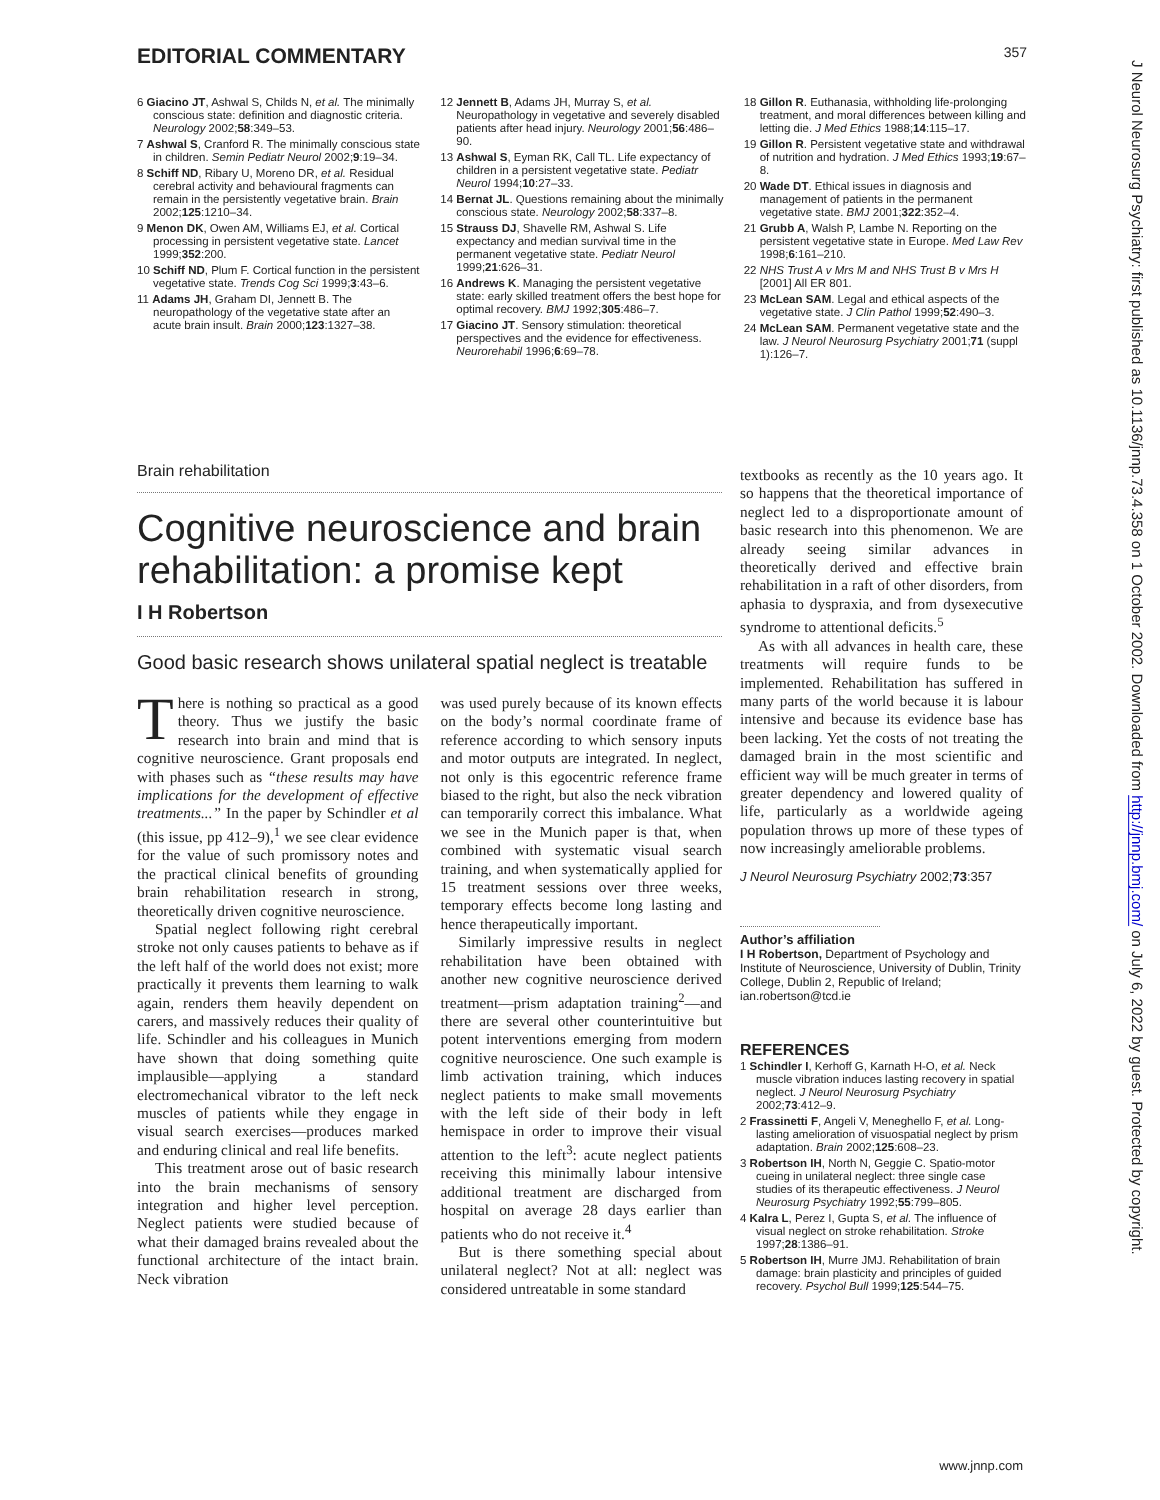EDITORIAL COMMENTARY 357
6 Giacino JT, Ashwal S, Childs N, et al. The minimally conscious state: definition and diagnostic criteria. Neurology 2002;58:349–53.
7 Ashwal S, Cranford R. The minimally conscious state in children. Semin Pediatr Neurol 2002;9:19–34.
8 Schiff ND, Ribary U, Moreno DR, et al. Residual cerebral activity and behavioural fragments can remain in the persistently vegetative brain. Brain 2002;125:1210–34.
9 Menon DK, Owen AM, Williams EJ, et al. Cortical processing in persistent vegetative state. Lancet 1999;352:200.
10 Schiff ND, Plum F. Cortical function in the persistent vegetative state. Trends Cog Sci 1999;3:43–6.
11 Adams JH, Graham DI, Jennett B. The neuropathology of the vegetative state after an acute brain insult. Brain 2000;123:1327–38.
12 Jennett B, Adams JH, Murray S, et al. Neuropathology in vegetative and severely disabled patients after head injury. Neurology 2001;56:486–90.
13 Ashwal S, Eyman RK, Call TL. Life expectancy of children in a persistent vegetative state. Pediatr Neurol 1994;10:27–33.
14 Bernat JL. Questions remaining about the minimally conscious state. Neurology 2002;58:337–8.
15 Strauss DJ, Shavelle RM, Ashwal S. Life expectancy and median survival time in the permanent vegetative state. Pediatr Neurol 1999;21:626–31.
16 Andrews K. Managing the persistent vegetative state: early skilled treatment offers the best hope for optimal recovery. BMJ 1992;305:486–7.
17 Giacino JT. Sensory stimulation: theoretical perspectives and the evidence for effectiveness. Neurorehabil 1996;6:69–78.
18 Gillon R. Euthanasia, withholding life-prolonging treatment, and moral differences between killing and letting die. J Med Ethics 1988;14:115–17.
19 Gillon R. Persistent vegetative state and withdrawal of nutrition and hydration. J Med Ethics 1993;19:67–8.
20 Wade DT. Ethical issues in diagnosis and management of patients in the permanent vegetative state. BMJ 2001;322:352–4.
21 Grubb A, Walsh P, Lambe N. Reporting on the persistent vegetative state in Europe. Med Law Rev 1998;6:161–210.
22 NHS Trust A v Mrs M and NHS Trust B v Mrs H [2001] All ER 801.
23 McLean SAM. Legal and ethical aspects of the vegetative state. J Clin Pathol 1999;52:490–3.
24 McLean SAM. Permanent vegetative state and the law. J Neurol Neurosurg Psychiatry 2001;71 (suppl 1):126–7.
J Neurol Neurosurg Psychiatry: first published as 10.1136/jnnp.73.4.358 on 1 October 2002. Downloaded from http://jnnp.bmj.com/ on July 6, 2022 by guest. Protected by copyright.
Brain rehabilitation
Cognitive neuroscience and brain rehabilitation: a promise kept
I H Robertson
Good basic research shows unilateral spatial neglect is treatable
There is nothing so practical as a good theory. Thus we justify the basic research into brain and mind that is cognitive neuroscience. Grant proposals end with phases such as “these results may have implications for the development of effective treatments...” In the paper by Schindler et al (this issue, pp 412–9),<sup>1</sup> we see clear evidence for the value of such promissory notes and the practical clinical benefits of grounding brain rehabilitation research in strong, theoretically driven cognitive neuroscience.
Spatial neglect following right cerebral stroke not only causes patients to behave as if the left half of the world does not exist; more practically it prevents them learning to walk again, renders them heavily dependent on carers, and massively reduces their quality of life. Schindler and his colleagues in Munich have shown that doing something quite implausible—applying a standard electromechanical vibrator to the left neck muscles of patients while they engage in visual search exercises—produces marked and enduring clinical and real life benefits.
This treatment arose out of basic research into the brain mechanisms of sensory integration and higher level perception. Neglect patients were studied because of what their damaged brains revealed about the functional architecture of the intact brain. Neck vibration
was used purely because of its known effects on the body’s normal coordinate frame of reference according to which sensory inputs and motor outputs are integrated. In neglect, not only is this egocentric reference frame biased to the right, but also the neck vibration can temporarily correct this imbalance. What we see in the Munich paper is that, when combined with systematic visual search training, and when systematically applied for 15 treatment sessions over three weeks, temporary effects become long lasting and hence therapeutically important.
Similarly impressive results in neglect rehabilitation have been obtained with another new cognitive neuroscience derived treatment—prism adaptation training<sup>2</sup>—and there are several other counterintuitive but potent interventions emerging from modern cognitive neuroscience. One such example is limb activation training, which induces neglect patients to make small movements with the left side of their body in left hemispace in order to improve their visual attention to the left<sup>3</sup>: acute neglect patients receiving this minimally labour intensive additional treatment are discharged from hospital on average 28 days earlier than patients who do not receive it.<sup>4</sup>
But is there something special about unilateral neglect? Not at all: neglect was considered untreatable in some standard
textbooks as recently as the 10 years ago. It so happens that the theoretical importance of neglect led to a disproportionate amount of basic research into this phenomenon. We are already seeing similar advances in theoretically derived and effective brain rehabilitation in a raft of other disorders, from aphasia to dyspraxia, and from dysexecutive syndrome to attentional deficits.<sup>5</sup>
As with all advances in health care, these treatments will require funds to be implemented. Rehabilitation has suffered in many parts of the world because it is labour intensive and because its evidence base has been lacking. Yet the costs of not treating the damaged brain in the most scientific and efficient way will be much greater in terms of greater dependency and lowered quality of life, particularly as a worldwide ageing population throws up more of these types of now increasingly ameliorable problems.
J Neurol Neurosurg Psychiatry 2002;73:357
Author’s affiliation
I H Robertson, Department of Psychology and Institute of Neuroscience, University of Dublin, Trinity College, Dublin 2, Republic of Ireland; ian.robertson@tcd.ie
REFERENCES
1 Schindler I, Kerhoff G, Karnath H-O, et al. Neck muscle vibration induces lasting recovery in spatial neglect. J Neurol Neurosurg Psychiatry 2002;73:412–9.
2 Frassinetti F, Angeli V, Meneghello F, et al. Long-lasting amelioration of visuospatial neglect by prism adaptation. Brain 2002;125:608–23.
3 Robertson IH, North N, Geggie C. Spatio-motor cueing in unilateral neglect: three single case studies of its therapeutic effectiveness. J Neurol Neurosurg Psychiatry 1992;55:799–805.
4 Kalra L, Perez I, Gupta S, et al. The influence of visual neglect on stroke rehabilitation. Stroke 1997;28:1386–91.
5 Robertson IH, Murre JMJ. Rehabilitation of brain damage: brain plasticity and principles of guided recovery. Psychol Bull 1999;125:544–75.
www.jnnp.com